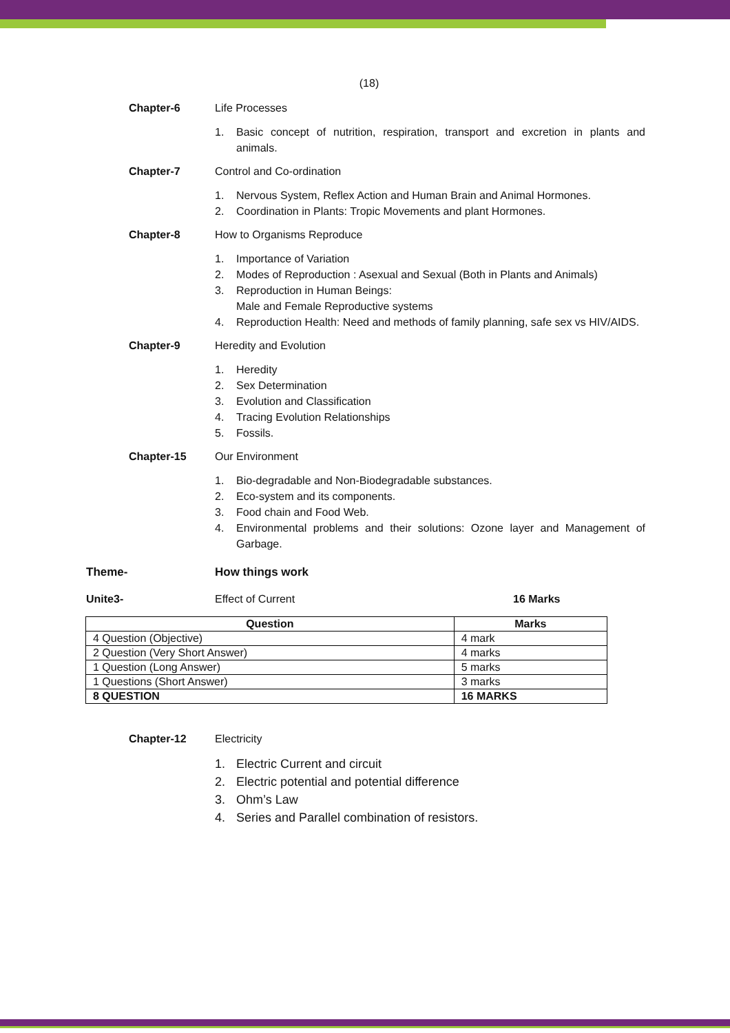(18)
Chapter-6 Life Processes
1. Basic concept of nutrition, respiration, transport and excretion in plants and animals.
Chapter-7 Control and Co-ordination
1. Nervous System, Reflex Action and Human Brain and Animal Hormones.
2. Coordination in Plants: Tropic Movements and plant Hormones.
Chapter-8 How to Organisms Reproduce
1. Importance of Variation
2. Modes of Reproduction : Asexual and Sexual (Both in Plants and Animals)
3. Reproduction in Human Beings:
Male and Female Reproductive systems
4. Reproduction Health: Need and methods of family planning, safe sex vs HIV/AIDS.
Chapter-9 Heredity and Evolution
1. Heredity
2. Sex Determination
3. Evolution and Classification
4. Tracing Evolution Relationships
5. Fossils.
Chapter-15 Our Environment
1. Bio-degradable and Non-Biodegradable substances.
2. Eco-system and its components.
3. Food chain and Food Web.
4. Environmental problems and their solutions: Ozone layer and Management of Garbage.
Theme- How things work
Unite3- Effect of Current 16 Marks
| Question | Marks |
| --- | --- |
| 4 Question (Objective) | 4 mark |
| 2 Question (Very Short Answer) | 4 marks |
| 1 Question (Long Answer) | 5 marks |
| 1 Questions (Short Answer) | 3 marks |
| 8 QUESTION | 16 MARKS |
Chapter-12 Electricity
1. Electric Current and circuit
2. Electric potential and potential difference
3. Ohm’s Law
4. Series and Parallel combination of resistors.